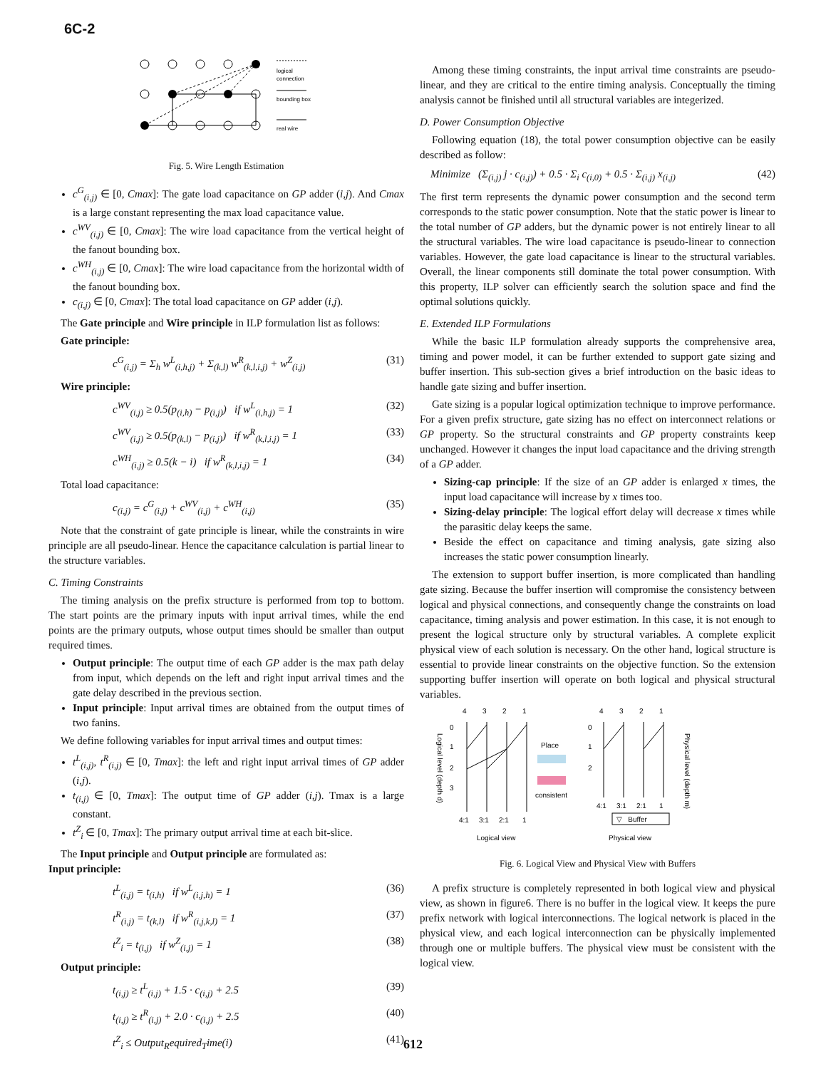6C-2
logical
connection
bounding box
real wire
Fig. 5. Wire Length Estimation
c<sup>G</sup><sub>(i,j)</sub> ∈ [0, Cmax]: The gate load capacitance on GP adder (i,j). And Cmax is a large constant representing the max load capacitance value.
c<sup>WV</sup><sub>(i,j)</sub> ∈ [0, Cmax]: The wire load capacitance from the vertical height of the fanout bounding box.
c<sup>WH</sup><sub>(i,j)</sub> ∈ [0, Cmax]: The wire load capacitance from the horizontal width of the fanout bounding box.
c<sub>(i,j)</sub> ∈ [0, Cmax]: The total load capacitance on GP adder (i,j).
The Gate principle and Wire principle in ILP formulation list as follows:
Gate principle:
c<sup>G</sup><sub>(i,j)</sub> = Σ<sub>h</sub> w<sup>L</sup><sub>(i,h,j)</sub> + Σ<sub>(k,l)</sub> w<sup>R</sup><sub>(k,l,i,j)</sub> + w<sup>Z</sup><sub>(i,j)</sub> (31)
Wire principle:
c<sup>WV</sup><sub>(i,j)</sub> ≥ 0.5(p<sub>(i,h)</sub> − p<sub>(i,j)</sub>) if w<sup>L</sup><sub>(i,h,j)</sub> = 1 (32)
c<sup>WV</sup><sub>(i,j)</sub> ≥ 0.5(p<sub>(k,l)</sub> − p<sub>(i,j)</sub>) if w<sup>R</sup><sub>(k,l,i,j)</sub> = 1 (33)
c<sup>WH</sup><sub>(i,j)</sub> ≥ 0.5(k − i) if w<sup>R</sup><sub>(k,l,i,j)</sub> = 1 (34)
Total load capacitance:
c<sub>(i,j)</sub> = c<sup>G</sup><sub>(i,j)</sub> + c<sup>WV</sup><sub>(i,j)</sub> + c<sup>WH</sup><sub>(i,j)</sub> (35)
Note that the constraint of gate principle is linear, while the constraints in wire principle are all pseudo-linear. Hence the capacitance calculation is partial linear to the structure variables.
C. Timing Constraints
The timing analysis on the prefix structure is performed from top to bottom. The start points are the primary inputs with input arrival times, while the end points are the primary outputs, whose output times should be smaller than output required times.
Output principle: The output time of each GP adder is the max path delay from input, which depends on the left and right input arrival times and the gate delay described in the previous section.
Input principle: Input arrival times are obtained from the output times of two fanins.
We define following variables for input arrival times and output times:
t<sup>L</sup><sub>(i,j)</sub>, t<sup>R</sup><sub>(i,j)</sub> ∈ [0, Tmax]: the left and right input arrival times of GP adder (i,j).
t<sub>(i,j)</sub> ∈ [0, Tmax]: The output time of GP adder (i,j). Tmax is a large constant.
t<sup>Z</sup><sub>i</sub> ∈ [0, Tmax]: The primary output arrival time at each bit-slice.
The Input principle and Output principle are formulated as:
Input principle:
t<sup>L</sup><sub>(i,j)</sub> = t<sub>(i,h)</sub> if w<sup>L</sup><sub>(i,j,h)</sub> = 1 (36)
t<sup>R</sup><sub>(i,j)</sub> = t<sub>(k,l)</sub> if w<sup>R</sup><sub>(i,j,k,l)</sub> = 1 (37)
t<sup>Z</sup><sub>i</sub> = t<sub>(i,j)</sub> if w<sup>Z</sup><sub>(i,j)</sub> = 1 (38)
Output principle:
t<sub>(i,j)</sub> ≥ t<sup>L</sup><sub>(i,j)</sub> + 1.5 · c<sub>(i,j)</sub> + 2.5 (39)
t<sub>(i,j)</sub> ≥ t<sup>R</sup><sub>(i,j)</sub> + 2.0 · c<sub>(i,j)</sub> + 2.5 (40)
t<sup>Z</sup><sub>i</sub> ≤ Output<sub>R</sub>equired<sub>T</sub>ime(i) (41)
Among these timing constraints, the input arrival time constraints are pseudo-linear, and they are critical to the entire timing analysis. Conceptually the timing analysis cannot be finished until all structural variables are integerized.
D. Power Consumption Objective
Following equation (18), the total power consumption objective can be easily described as follow:
Minimize (Σ<sub>(i,j)</sub> j · c<sub>(i,j)</sub>) + 0.5 · Σ<sub>i</sub> c<sub>(i,0)</sub> + 0.5 · Σ<sub>(i,j)</sub> x<sub>(i,j)</sub> (42)
The first term represents the dynamic power consumption and the second term corresponds to the static power consumption. Note that the static power is linear to the total number of GP adders, but the dynamic power is not entirely linear to all the structural variables. The wire load capacitance is pseudo-linear to connection variables. However, the gate load capacitance is linear to the structural variables. Overall, the linear components still dominate the total power consumption. With this property, ILP solver can efficiently search the solution space and find the optimal solutions quickly.
E. Extended ILP Formulations
While the basic ILP formulation already supports the comprehensive area, timing and power model, it can be further extended to support gate sizing and buffer insertion. This sub-section gives a brief introduction on the basic ideas to handle gate sizing and buffer insertion.
Gate sizing is a popular logical optimization technique to improve performance. For a given prefix structure, gate sizing has no effect on interconnect relations or GP property. So the structural constraints and GP property constraints keep unchanged. However it changes the input load capacitance and the driving strength of a GP adder.
Sizing-cap principle: If the size of an GP adder is enlarged x times, the input load capacitance will increase by x times too.
Sizing-delay principle: The logical effort delay will decrease x times while the parasitic delay keeps the same.
Beside the effect on capacitance and timing analysis, gate sizing also increases the static power consumption linearly.
The extension to support buffer insertion, is more complicated than handling gate sizing. Because the buffer insertion will compromise the consistency between logical and physical connections, and consequently change the constraints on load capacitance, timing analysis and power estimation. In this case, it is not enough to present the logical structure only by structural variables. A complete explicit physical view of each solution is necessary. On the other hand, logical structure is essential to provide linear constraints on the objective function. So the extension supporting buffer insertion will operate on both logical and physical structural variables.
4
3
2
1
0
1
2
3
4:1
3:1
2:1
1
Logical view
Logical level (depth d)
Place
consistent
4
3
2
1
0
1
2
4:1
3:1
2:1
1
▽ Buffer
Physical view
Physical level (depth m)
Fig. 6. Logical View and Physical View with Buffers
A prefix structure is completely represented in both logical view and physical view, as shown in figure6. There is no buffer in the logical view. It keeps the pure prefix network with logical interconnections. The logical network is placed in the physical view, and each logical interconnection can be physically implemented through one or multiple buffers. The physical view must be consistent with the logical view.
612